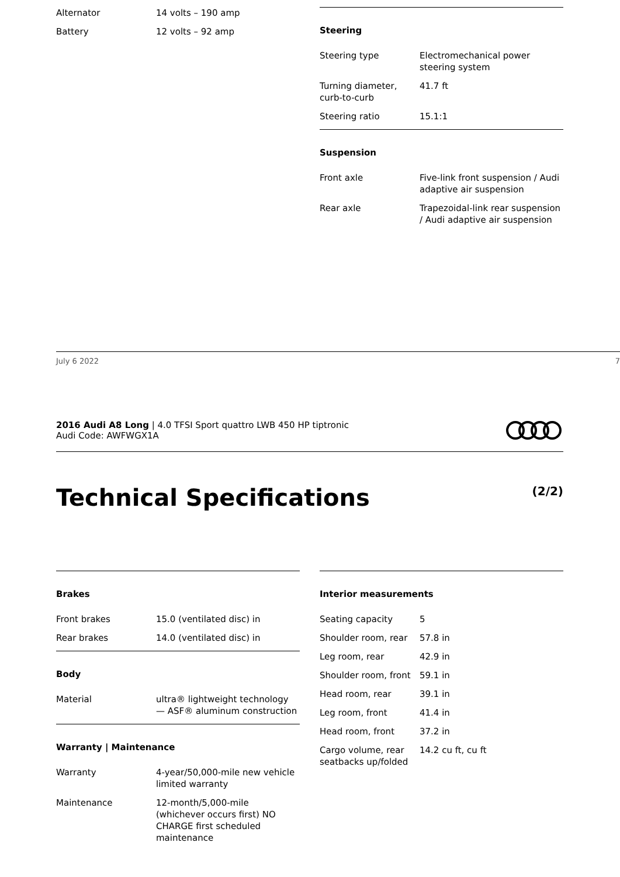| Alternator | 14 volts – 190 amp |
| Battery | 12 volts – 92 amp |
Steering
| Steering type | Electromechanical power steering system |
| Turning diameter, curb-to-curb | 41.7 ft |
| Steering ratio | 15.1:1 |
Suspension
| Front axle | Five-link front suspension / Audi adaptive air suspension |
| Rear axle | Trapezoidal-link rear suspension / Audi adaptive air suspension |
July 6 2022 7
2016 Audi A8 Long | 4.0 TFSI Sport quattro LWB 450 HP tiptronic
Audi Code: AWFWGX1A
Technical Specifications (2/2)
Brakes
| Front brakes | 15.0 (ventilated disc) in |
| Rear brakes | 14.0 (ventilated disc) in |
Body
| Material | ultra® lightweight technology — ASF® aluminum construction |
Warranty | Maintenance
| Warranty | 4-year/50,000-mile new vehicle limited warranty |
| Maintenance | 12-month/5,000-mile (whichever occurs first) NO CHARGE first scheduled maintenance |
Interior measurements
| Seating capacity | 5 |
| Shoulder room, rear | 57.8 in |
| Leg room, rear | 42.9 in |
| Shoulder room, front | 59.1 in |
| Head room, rear | 39.1 in |
| Leg room, front | 41.4 in |
| Head room, front | 37.2 in |
| Cargo volume, rear seatbacks up/folded | 14.2 cu ft, cu ft |